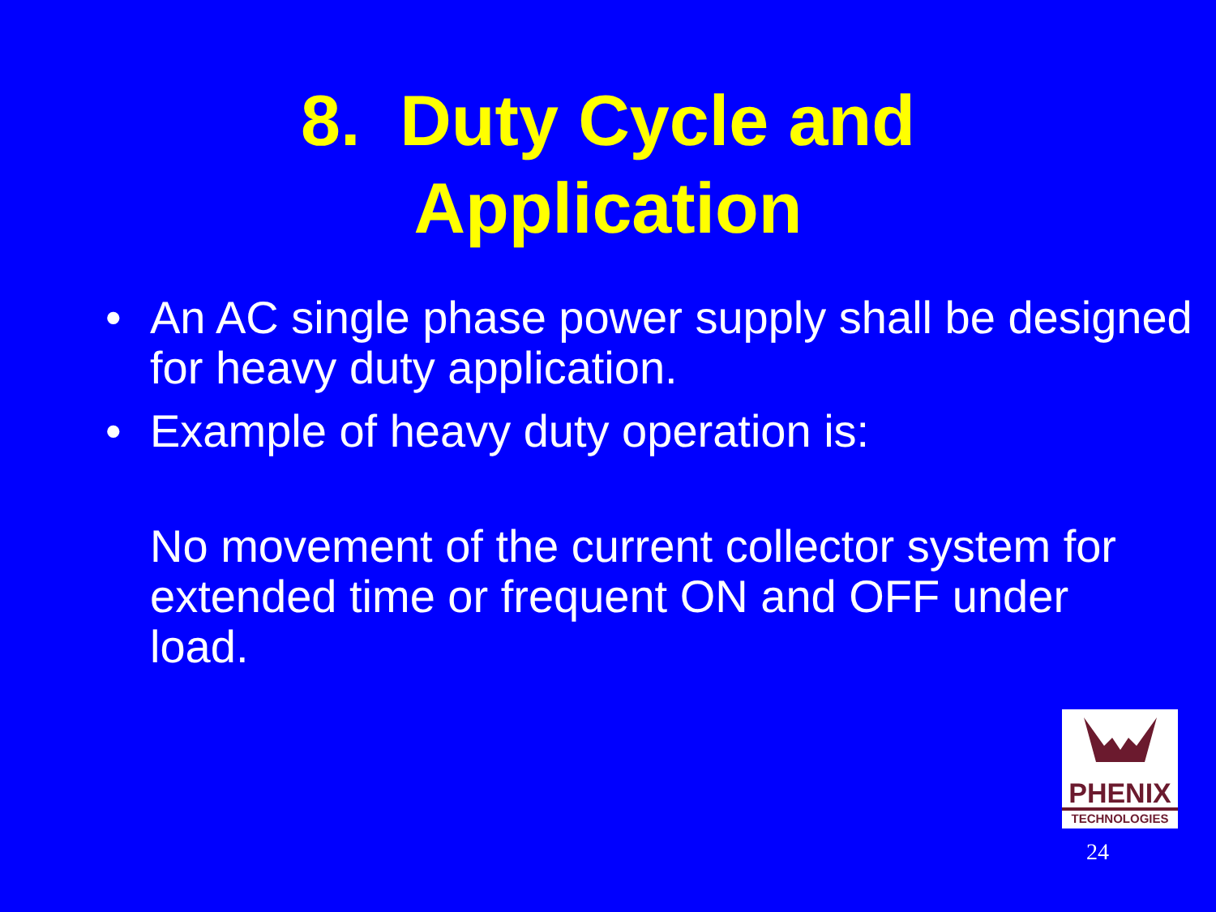8. Duty Cycle and
Application
• An AC single phase power supply shall be designed for heavy duty application.
• Example of heavy duty operation is:
No movement of the current collector system for extended time or frequent ON and OFF under load.
PHENIX
TECHNOLOGIES
24